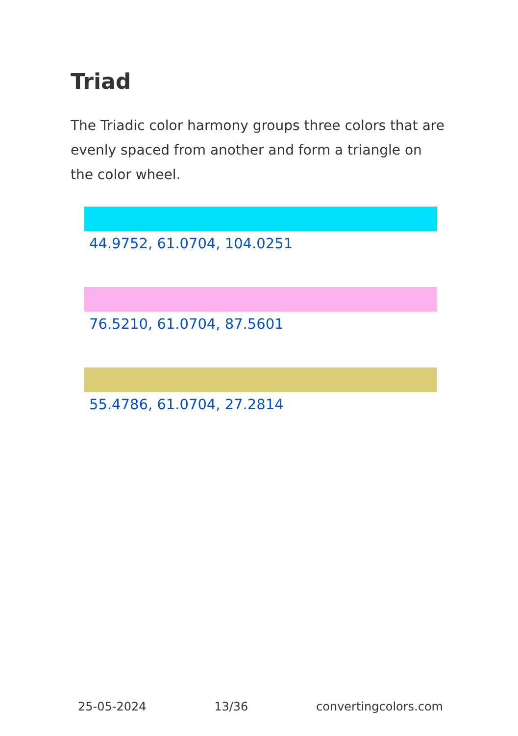Triad
The Triadic color harmony groups three colors that are evenly spaced from another and form a triangle on the color wheel.
44.9752, 61.0704, 104.0251
76.5210, 61.0704, 87.5601
55.4786, 61.0704, 27.2814
25-05-2024 13/36 convertingcolors.com